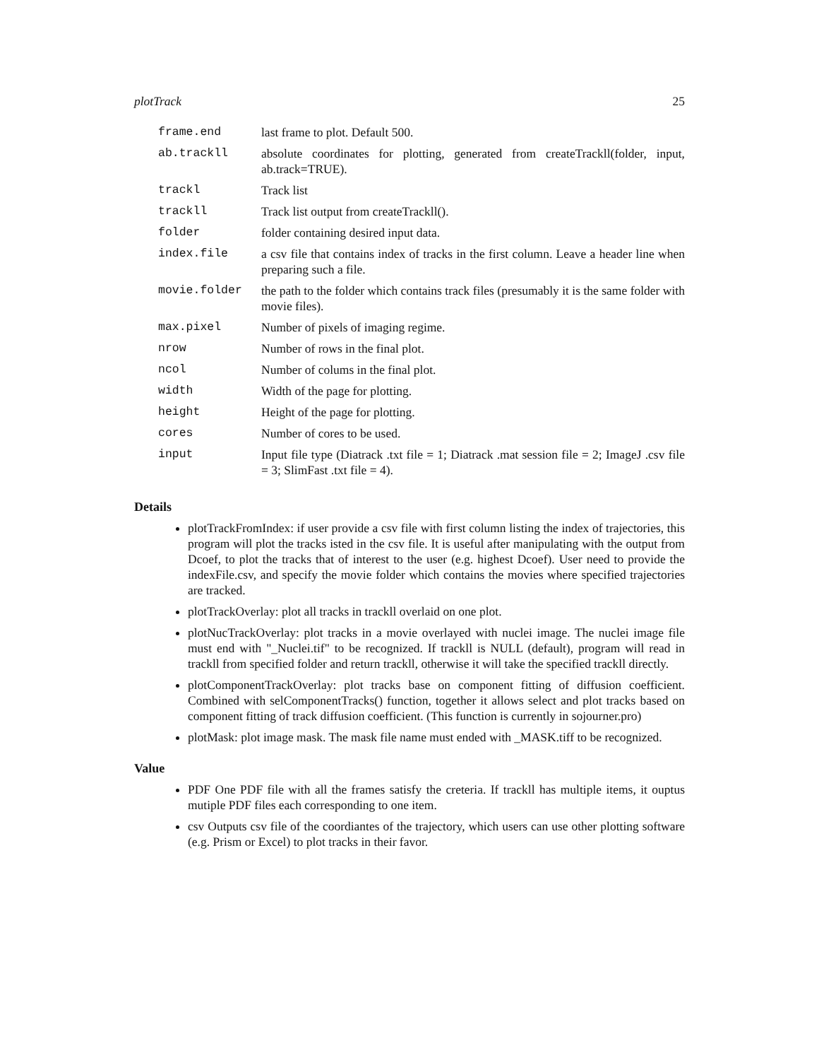plotTrack 25
| frame.end | last frame to plot. Default 500. |
| ab.trackll | absolute coordinates for plotting, generated from createTrackll(folder, input, ab.track=TRUE). |
| trackl | Track list |
| trackll | Track list output from createTrackll(). |
| folder | folder containing desired input data. |
| index.file | a csv file that contains index of tracks in the first column. Leave a header line when preparing such a file. |
| movie.folder | the path to the folder which contains track files (presumably it is the same folder with movie files). |
| max.pixel | Number of pixels of imaging regime. |
| nrow | Number of rows in the final plot. |
| ncol | Number of colums in the final plot. |
| width | Width of the page for plotting. |
| height | Height of the page for plotting. |
| cores | Number of cores to be used. |
| input | Input file type (Diatrack .txt file = 1; Diatrack .mat session file = 2; ImageJ .csv file = 3; SlimFast .txt file = 4). |
Details
plotTrackFromIndex: if user provide a csv file with first column listing the index of trajectories, this program will plot the tracks isted in the csv file. It is useful after manipulating with the output from Dcoef, to plot the tracks that of interest to the user (e.g. highest Dcoef). User need to provide the indexFile.csv, and specify the movie folder which contains the movies where specified trajectories are tracked.
plotTrackOverlay: plot all tracks in trackll overlaid on one plot.
plotNucTrackOverlay: plot tracks in a movie overlayed with nuclei image. The nuclei image file must end with "_Nuclei.tif" to be recognized. If trackll is NULL (default), program will read in trackll from specified folder and return trackll, otherwise it will take the specified trackll directly.
plotComponentTrackOverlay: plot tracks base on component fitting of diffusion coefficient. Combined with selComponentTracks() function, together it allows select and plot tracks based on component fitting of track diffusion coefficient. (This function is currently in sojourner.pro)
plotMask: plot image mask. The mask file name must ended with _MASK.tiff to be recognized.
Value
PDF One PDF file with all the frames satisfy the creteria. If trackll has multiple items, it ouptus mutiple PDF files each corresponding to one item.
csv Outputs csv file of the coordiantes of the trajectory, which users can use other plotting software (e.g. Prism or Excel) to plot tracks in their favor.